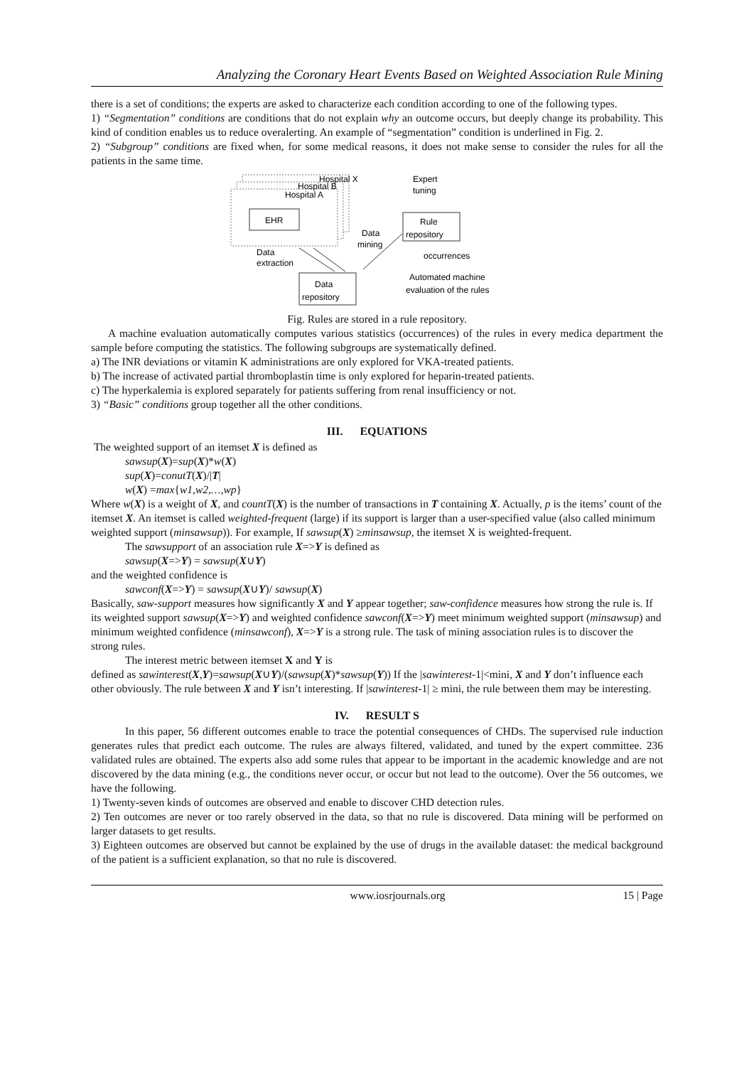Analyzing the Coronary Heart Events Based on Weighted Association Rule Mining
there is a set of conditions; the experts are asked to characterize each condition according to one of the following types.
1) “Segmentation” conditions are conditions that do not explain why an outcome occurs, but deeply change its probability. This kind of condition enables us to reduce overalerting. An example of “segmentation” condition is underlined in Fig. 2.
2) “Subgroup” conditions are fixed when, for some medical reasons, it does not make sense to consider the rules for all the patients in the same time.
Hospital X
Hospital B
Hospital A
EHR
Data
extraction
Data
mining
Rule
repository
occurrences
Expert
tuning
Data
repository
Automated machine
evaluation of the rules
Fig. Rules are stored in a rule repository.
A machine evaluation automatically computes various statistics (occurrences) of the rules in every medica department the sample before computing the statistics. The following subgroups are systematically defined.
a) The INR deviations or vitamin K administrations are only explored for VKA-treated patients.
b) The increase of activated partial thromboplastin time is only explored for heparin-treated patients.
c) The hyperkalemia is explored separately for patients suffering from renal insufficiency or not.
3) “Basic” conditions group together all the other conditions.
III. EQUATIONS
The weighted support of an itemset X is defined as
sawsup(X)=sup(X)*w(X)
sup(X)=conutT(X)/|T|
w(X) =max{w1,w2,…,wp}
Where w(X) is a weight of X, and countT(X) is the number of transactions in T containing X. Actually, p is the items’ count of the itemset X. An itemset is called weighted-frequent (large) if its support is larger than a user-specified value (also called minimum weighted support (minsawsup)). For example, If sawsup(X) ≥minsawsup, the itemset X is weighted-frequent.
The sawsupport of an association rule X=>Y is defined as
sawsup(X=>Y) = sawsup(X∪Y)
and the weighted confidence is
sawconf(X=>Y) = sawsup(X∪Y)/ sawsup(X)
Basically, saw-support measures how significantly X and Y appear together; saw-confidence measures how strong the rule is. If its weighted support sawsup(X=>Y) and weighted confidence sawconf(X=>Y) meet minimum weighted support (minsawsup) and minimum weighted confidence (minsawconf), X=>Y is a strong rule. The task of mining association rules is to discover the strong rules.
The interest metric between itemset X and Y is
defined as sawinterest(X,Y)=sawsup(X∪Y)/(sawsup(X)*sawsup(Y)) If the |sawinterest-1|<mini, X and Y don’t influence each other obviously. The rule between X and Y isn’t interesting. If |sawinterest-1| ≥ mini, the rule between them may be interesting.
IV. RESULT S
In this paper, 56 different outcomes enable to trace the potential consequences of CHDs. The supervised rule induction generates rules that predict each outcome. The rules are always filtered, validated, and tuned by the expert committee. 236 validated rules are obtained. The experts also add some rules that appear to be important in the academic knowledge and are not discovered by the data mining (e.g., the conditions never occur, or occur but not lead to the outcome). Over the 56 outcomes, we have the following.
1) Twenty-seven kinds of outcomes are observed and enable to discover CHD detection rules.
2) Ten outcomes are never or too rarely observed in the data, so that no rule is discovered. Data mining will be performed on larger datasets to get results.
3) Eighteen outcomes are observed but cannot be explained by the use of drugs in the available dataset: the medical background of the patient is a sufficient explanation, so that no rule is discovered.
www.iosrjournals.org 15 | Page